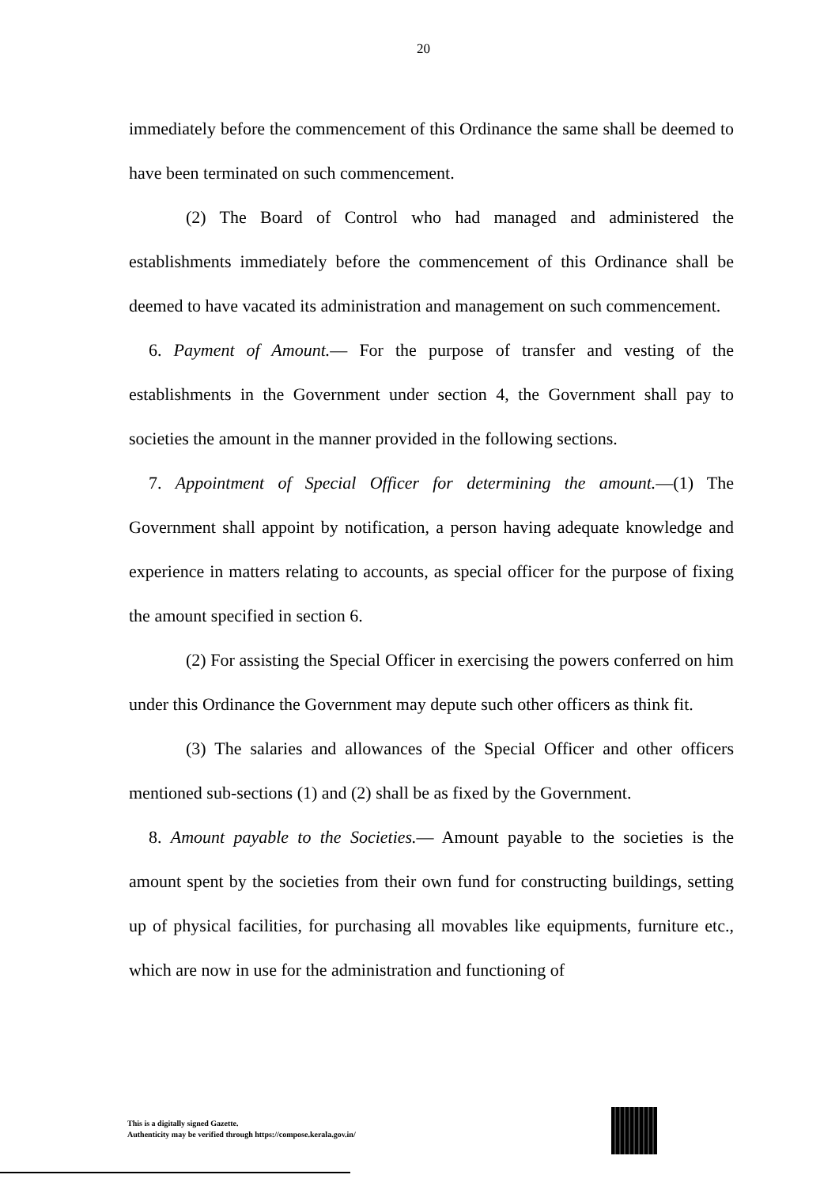20
immediately before the commencement of this Ordinance the same shall be deemed to have been terminated on such commencement.
(2) The Board of Control who had managed and administered the establishments immediately before the commencement of this Ordinance shall be deemed to have vacated its administration and management on such commencement.
6. Payment of Amount.— For the purpose of transfer and vesting of the establishments in the Government under section 4, the Government shall pay to societies the amount in the manner provided in the following sections.
7. Appointment of Special Officer for determining the amount.—(1) The Government shall appoint by notification, a person having adequate knowledge and experience in matters relating to accounts, as special officer for the purpose of fixing the amount specified in section 6.
(2) For assisting the Special Officer in exercising the powers conferred on him under this Ordinance the Government may depute such other officers as think fit.
(3) The salaries and allowances of the Special Officer and other officers mentioned sub-sections (1) and (2) shall be as fixed by the Government.
8. Amount payable to the Societies.— Amount payable to the societies is the amount spent by the societies from their own fund for constructing buildings, setting up of physical facilities, for purchasing all movables like equipments, furniture etc., which are now in use for the administration and functioning of
This is a digitally signed Gazette.
Authenticity may be verified through https://compose.kerala.gov.in/